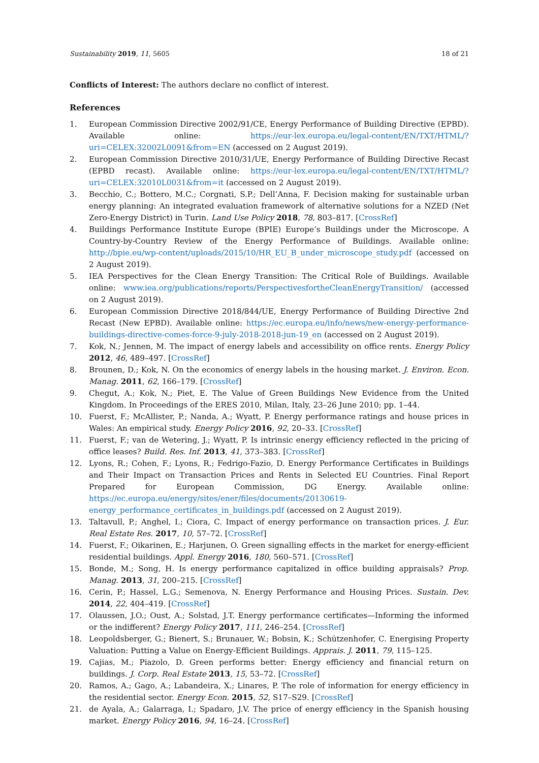Sustainability 2019, 11, 5605 18 of 21
Conflicts of Interest: The authors declare no conflict of interest.
References
1. European Commission Directive 2002/91/CE, Energy Performance of Building Directive (EPBD). Available online: https://eur-lex.europa.eu/legal-content/EN/TXT/HTML/?uri=CELEX:32002L0091&from=EN (accessed on 2 August 2019).
2. European Commission Directive 2010/31/UE, Energy Performance of Building Directive Recast (EPBD recast). Available online: https://eur-lex.europa.eu/legal-content/EN/TXT/HTML/?uri=CELEX:32010L0031&from=it (accessed on 2 August 2019).
3. Becchio, C.; Bottero, M.C.; Corgnati, S.P.; Dell’Anna, F. Decision making for sustainable urban energy planning: An integrated evaluation framework of alternative solutions for a NZED (Net Zero-Energy District) in Turin. Land Use Policy 2018, 78, 803–817. [CrossRef]
4. Buildings Performance Institute Europe (BPIE) Europe’s Buildings under the Microscope. A Country-by-Country Review of the Energy Performance of Buildings. Available online: http://bpie.eu/wp-content/uploads/2015/10/HR_EU_B_under_microscope_study.pdf (accessed on 2 August 2019).
5. IEA Perspectives for the Clean Energy Transition: The Critical Role of Buildings. Available online: www.iea.org/publications/reports/PerspectivesfortheCleanEnergyTransition/ (accessed on 2 August 2019).
6. European Commission Directive 2018/844/UE, Energy Performance of Building Directive 2nd Recast (New EPBD). Available online: https://ec.europa.eu/info/news/new-energy-performance-buildings-directive-comes-force-9-july-2018-2018-jun-19_en (accessed on 2 August 2019).
7. Kok, N.; Jennen, M. The impact of energy labels and accessibility on office rents. Energy Policy 2012, 46, 489–497. [CrossRef]
8. Brounen, D.; Kok, N. On the economics of energy labels in the housing market. J. Environ. Econ. Manag. 2011, 62, 166–179. [CrossRef]
9. Chegut, A.; Kok, N.; Piet, E. The Value of Green Buildings New Evidence from the United Kingdom. In Proceedings of the ERES 2010, Milan, Italy, 23–26 June 2010; pp. 1–44.
10. Fuerst, F.; McAllister, P.; Nanda, A.; Wyatt, P. Energy performance ratings and house prices in Wales: An empirical study. Energy Policy 2016, 92, 20–33. [CrossRef]
11. Fuerst, F.; van de Wetering, J.; Wyatt, P. Is intrinsic energy efficiency reflected in the pricing of office leases? Build. Res. Inf. 2013, 41, 373–383. [CrossRef]
12. Lyons, R.; Cohen, F.; Lyons, R.; Fedrigo-Fazio, D. Energy Performance Certificates in Buildings and Their Impact on Transaction Prices and Rents in Selected EU Countries. Final Report Prepared for European Commission, DG Energy. Available online: https://ec.europa.eu/energy/sites/ener/files/documents/20130619-energy_performance_certificates_in_buildings.pdf (accessed on 2 August 2019).
13. Taltavull, P.; Anghel, I.; Ciora, C. Impact of energy performance on transaction prices. J. Eur. Real Estate Res. 2017, 10, 57–72. [CrossRef]
14. Fuerst, F.; Oikarinen, E.; Harjunen, O. Green signalling effects in the market for energy-efficient residential buildings. Appl. Energy 2016, 180, 560–571. [CrossRef]
15. Bonde, M.; Song, H. Is energy performance capitalized in office building appraisals? Prop. Manag. 2013, 31, 200–215. [CrossRef]
16. Cerin, P.; Hassel, L.G.; Semenova, N. Energy Performance and Housing Prices. Sustain. Dev. 2014, 22, 404–419. [CrossRef]
17. Olaussen, J.O.; Oust, A.; Solstad, J.T. Energy performance certificates—Informing the informed or the indifferent? Energy Policy 2017, 111, 246–254. [CrossRef]
18. Leopoldsberger, G.; Bienert, S.; Brunauer, W.; Bobsin, K.; Schützenhofer, C. Energising Property Valuation: Putting a Value on Energy-Efficient Buildings. Apprais. J. 2011, 79, 115–125.
19. Cajias, M.; Piazolo, D. Green performs better: Energy efficiency and financial return on buildings. J. Corp. Real Estate 2013, 15, 53–72. [CrossRef]
20. Ramos, A.; Gago, A.; Labandeira, X.; Linares, P. The role of information for energy efficiency in the residential sector. Energy Econ. 2015, 52, S17–S29. [CrossRef]
21. de Ayala, A.; Galarraga, I.; Spadaro, J.V. The price of energy efficiency in the Spanish housing market. Energy Policy 2016, 94, 16–24. [CrossRef]